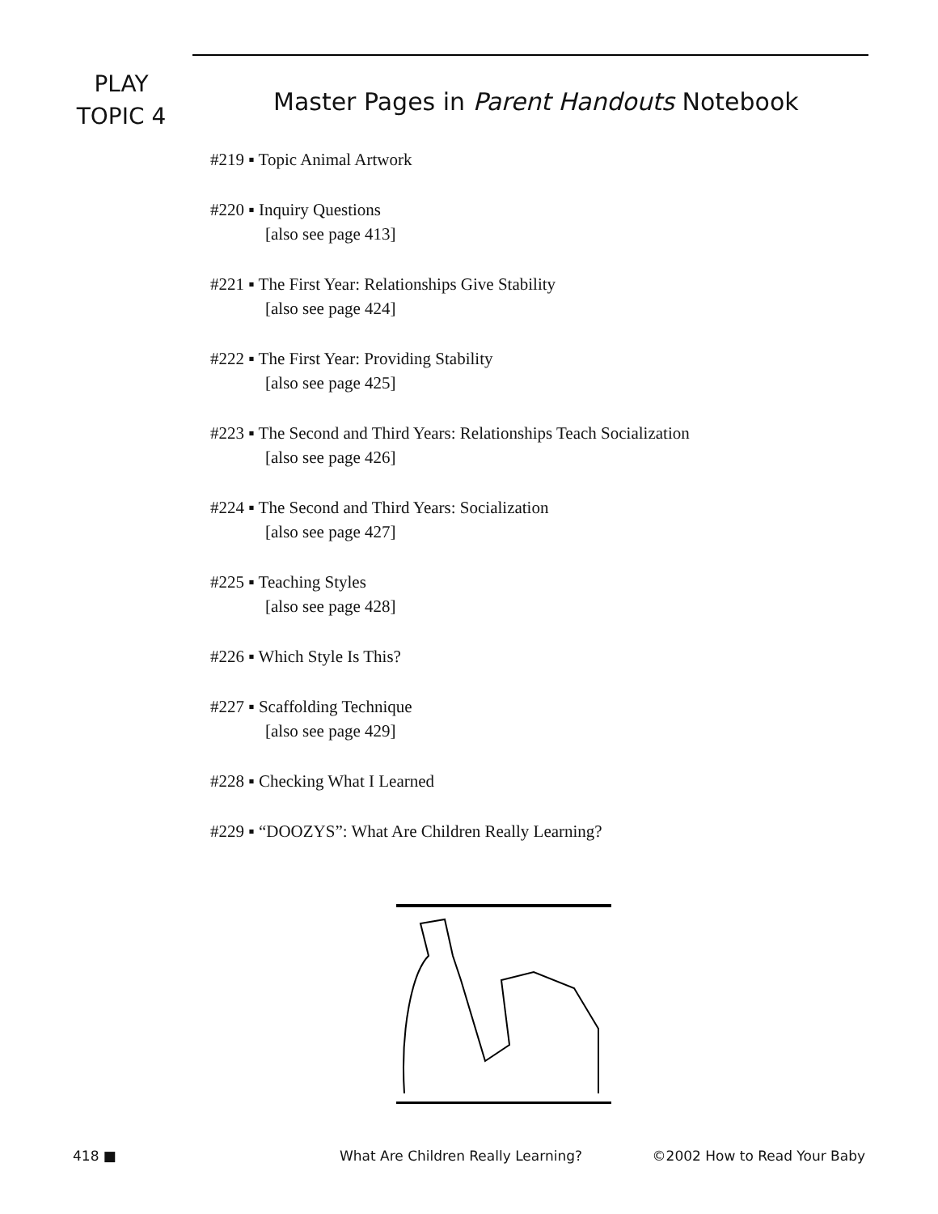PLAY
TOPIC 4
Master Pages in Parent Handouts Notebook
#219 ▪ Topic Animal Artwork
#220 ▪ Inquiry Questions
[also see page 413]
#221 ▪ The First Year: Relationships Give Stability
[also see page 424]
#222 ▪ The First Year: Providing Stability
[also see page 425]
#223 ▪ The Second and Third Years: Relationships Teach Socialization
[also see page 426]
#224 ▪ The Second and Third Years: Socialization
[also see page 427]
#225 ▪ Teaching Styles
[also see page 428]
#226 ▪ Which Style Is This?
#227 ▪ Scaffolding Technique
[also see page 429]
#228 ▪ Checking What I Learned
#229 ▪ “DOOZYS”: What Are Children Really Learning?
418 ■ What Are Children Really Learning? ©2002 How to Read Your Baby